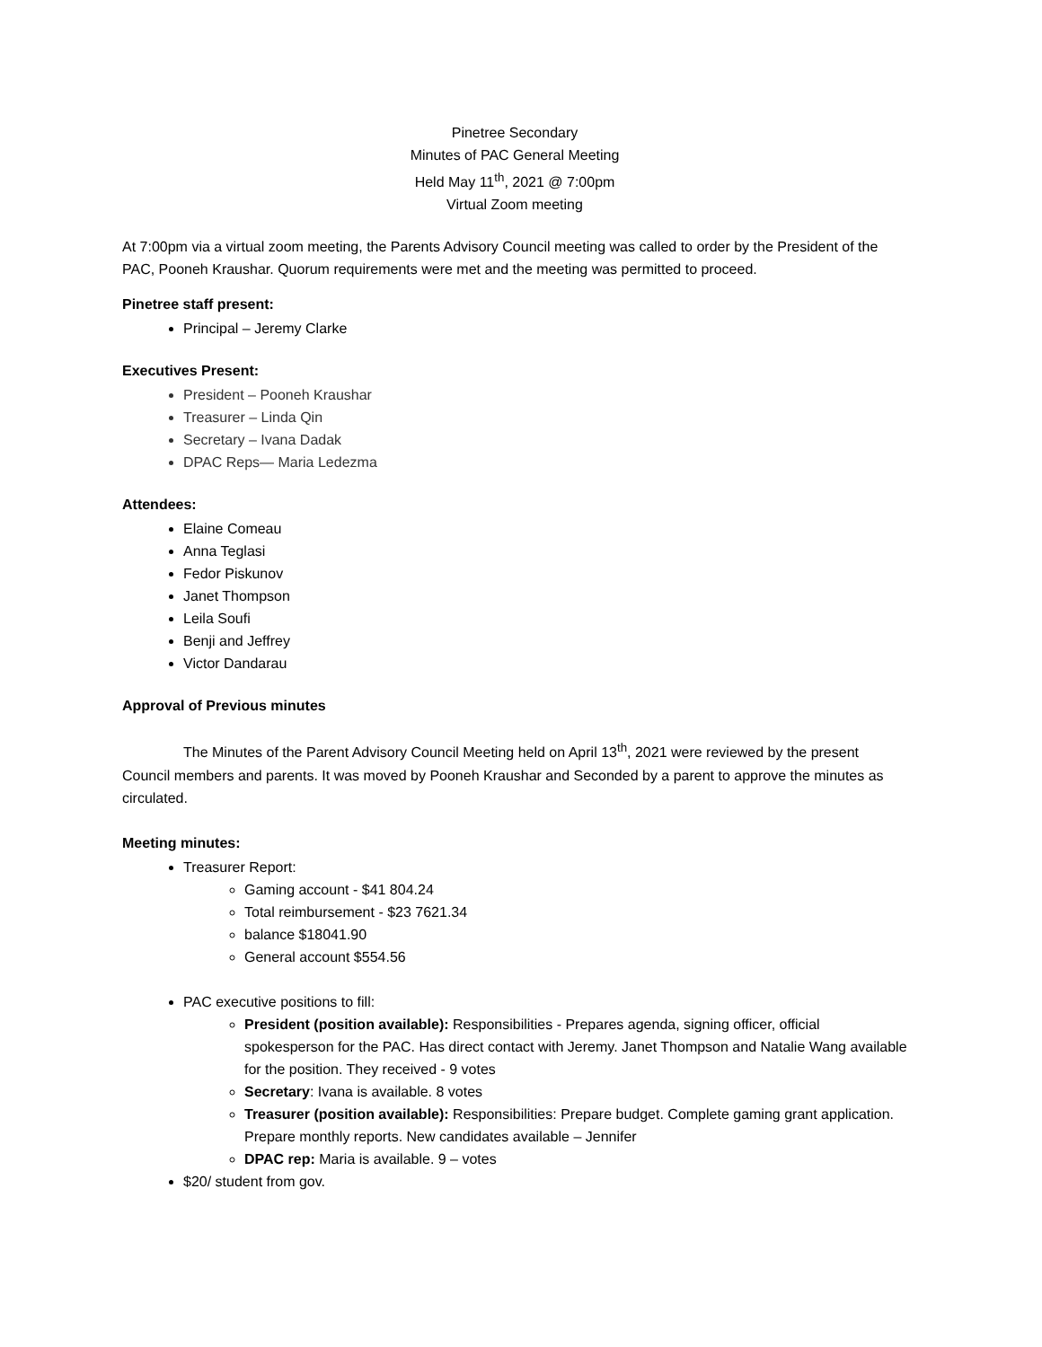Pinetree Secondary
Minutes of PAC General Meeting
Held May 11<sup>th</sup>, 2021 @ 7:00pm
Virtual Zoom meeting
At 7:00pm via a virtual zoom meeting, the Parents Advisory Council meeting was called to order by the President of the PAC, Pooneh Kraushar. Quorum requirements were met and the meeting was permitted to proceed.
Pinetree staff present:
Principal – Jeremy Clarke
Executives Present:
President – Pooneh Kraushar
Treasurer – Linda Qin
Secretary – Ivana Dadak
DPAC Reps— Maria Ledezma
Attendees:
Elaine Comeau
Anna Teglasi
Fedor Piskunov
Janet Thompson
Leila Soufi
Benji and Jeffrey
Victor Dandarau
Approval of Previous minutes
The Minutes of the Parent Advisory Council Meeting held on April 13<sup>th</sup>, 2021 were reviewed by the present Council members and parents. It was moved by Pooneh Kraushar and Seconded by a parent to approve the minutes as circulated.
Meeting minutes:
Treasurer Report:
Gaming account - $41 804.24
Total reimbursement - $23 7621.34
balance $18041.90
General account $554.56
PAC executive positions to fill:
President (position available): Responsibilities - Prepares agenda, signing officer, official spokesperson for the PAC. Has direct contact with Jeremy. Janet Thompson and Natalie Wang available for the position. They received - 9 votes
Secretary: Ivana is available. 8 votes
Treasurer (position available): Responsibilities: Prepare budget. Complete gaming grant application. Prepare monthly reports. New candidates available – Jennifer
DPAC rep: Maria is available. 9 – votes
$20/ student from gov.